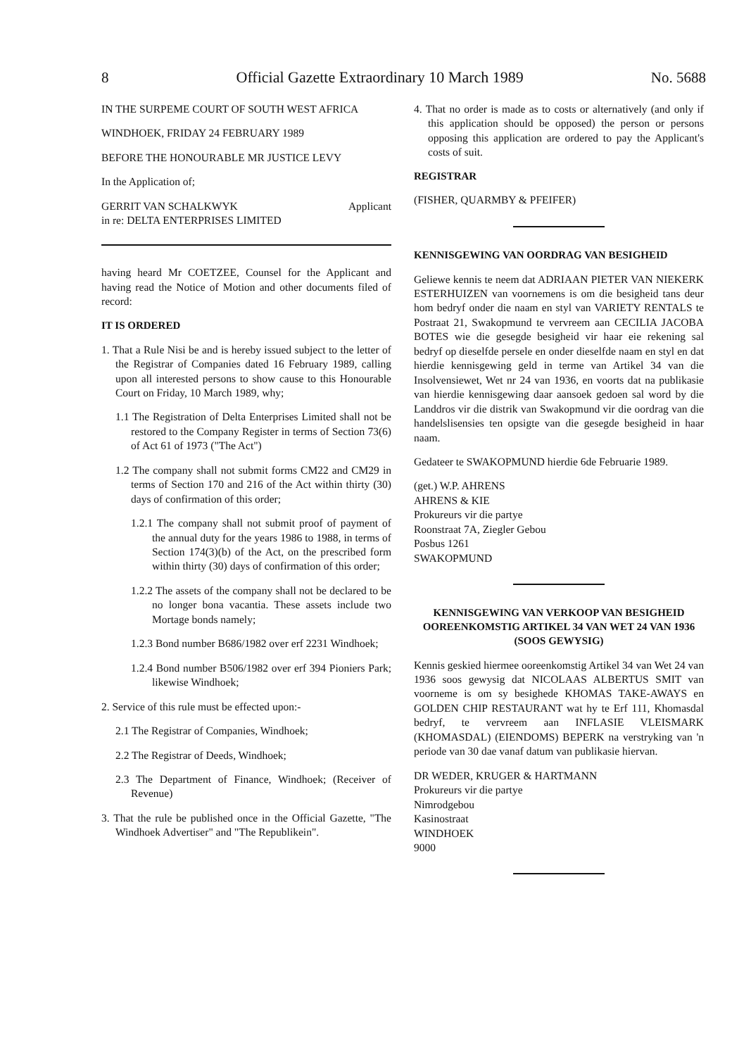8 Official Gazette Extraordinary 10 March 1989 No. 5688
IN THE SURPEME COURT OF SOUTH WEST AFRICA
WINDHOEK, FRIDAY 24 FEBRUARY 1989
BEFORE THE HONOURABLE MR JUSTICE LEVY
In the Application of;
GERRIT VAN SCHALKWYK Applicant
in re: DELTA ENTERPRISES LIMITED
having heard Mr COETZEE, Counsel for the Applicant and having read the Notice of Motion and other documents filed of record:
IT IS ORDERED
1. That a Rule Nisi be and is hereby issued subject to the letter of the Registrar of Companies dated 16 February 1989, calling upon all interested persons to show cause to this Honourable Court on Friday, 10 March 1989, why;
1.1 The Registration of Delta Enterprises Limited shall not be restored to the Company Register in terms of Section 73(6) of Act 61 of 1973 ("The Act")
1.2 The company shall not submit forms CM22 and CM29 in terms of Section 170 and 216 of the Act within thirty (30) days of confirmation of this order;
1.2.1 The company shall not submit proof of payment of the annual duty for the years 1986 to 1988, in terms of Section 174(3)(b) of the Act, on the prescribed form within thirty (30) days of confirmation of this order;
1.2.2 The assets of the company shall not be declared to be no longer bona vacantia. These assets include two Mortage bonds namely;
1.2.3 Bond number B686/1982 over erf 2231 Windhoek;
1.2.4 Bond number B506/1982 over erf 394 Pioniers Park; likewise Windhoek;
2. Service of this rule must be effected upon:-
2.1 The Registrar of Companies, Windhoek;
2.2 The Registrar of Deeds, Windhoek;
2.3 The Department of Finance, Windhoek; (Receiver of Revenue)
3. That the rule be published once in the Official Gazette, "The Windhoek Advertiser" and "The Republikein".
4. That no order is made as to costs or alternatively (and only if this application should be opposed) the person or persons opposing this application are ordered to pay the Applicant's costs of suit.
REGISTRAR
(FISHER, QUARMBY & PFEIFER)
KENNISGEWING VAN OORDRAG VAN BESIGHEID
Geliewe kennis te neem dat ADRIAAN PIETER VAN NIEKERK ESTERHUIZEN van voornemens is om die besigheid tans deur hom bedryf onder die naam en styl van VARIETY RENTALS te Postraat 21, Swakopmund te vervreem aan CECILIA JACOBA BOTES wie die gesegde besigheid vir haar eie rekening sal bedryf op dieselfde persele en onder dieselfde naam en styl en dat hierdie kennisgewing geld in terme van Artikel 34 van die Insolvensiewet, Wet nr 24 van 1936, en voorts dat na publikasie van hierdie kennisgewing daar aansoek gedoen sal word by die Landdros vir die distrik van Swakopmund vir die oordrag van die handelslisensies ten opsigte van die gesegde besigheid in haar naam.
Gedateer te SWAKOPMUND hierdie 6de Februarie 1989.
(get.) W.P. AHRENS
AHRENS & KIE
Prokureurs vir die partye
Roonstraat 7A, Ziegler Gebou
Posbus 1261
SWAKOPMUND
KENNISGEWING VAN VERKOOP VAN BESIGHEID OOREENKOMSTIG ARTIKEL 34 VAN WET 24 VAN 1936 (SOOS GEWYSIG)
Kennis geskied hiermee ooreenkomstig Artikel 34 van Wet 24 van 1936 soos gewysig dat NICOLAAS ALBERTUS SMIT van voorneme is om sy besighede KHOMAS TAKE-AWAYS en GOLDEN CHIP RESTAURANT wat hy te Erf 111, Khomasdal bedryf, te vervreem aan INFLASIE VLEISMARK (KHOMASDAL) (EIENDOMS) BEPERK na verstryking van 'n periode van 30 dae vanaf datum van publikasie hiervan.
DR WEDER, KRUGER & HARTMANN
Prokureurs vir die partye
Nimrodgebou
Kasinostraat
WINDHOEK
9000